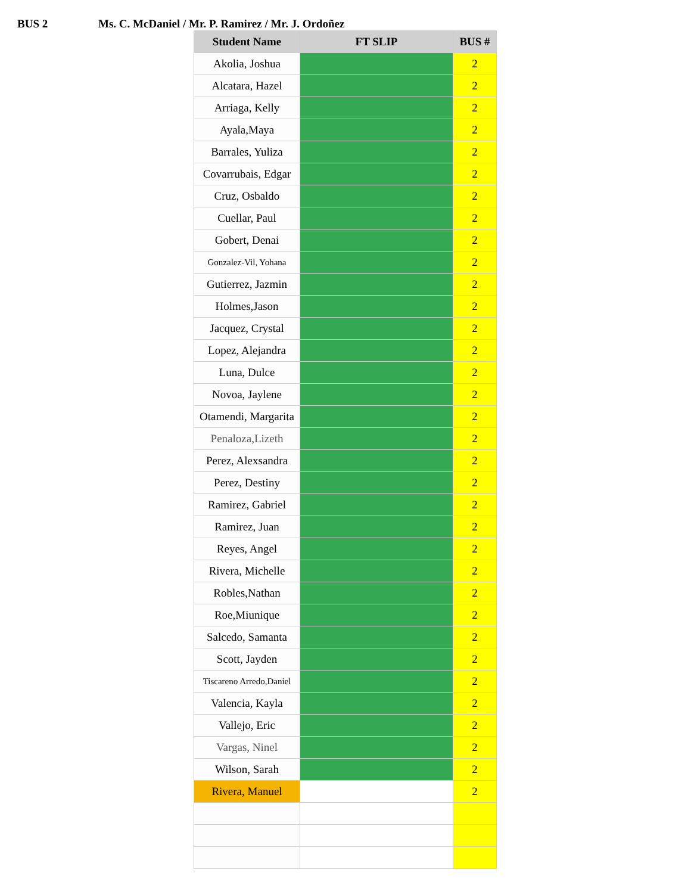BUS 2 Ms. C. McDaniel / Mr. P. Ramirez / Mr. J. Ordoñez
| Student Name | FT SLIP | BUS # |
| --- | --- | --- |
| Akolia, Joshua | | 2 |
| Alcatara, Hazel | | 2 |
| Arriaga, Kelly | | 2 |
| Ayala,Maya | | 2 |
| Barrales, Yuliza | | 2 |
| Covarrubais, Edgar | | 2 |
| Cruz, Osbaldo | | 2 |
| Cuellar, Paul | | 2 |
| Gobert, Denai | | 2 |
| Gonzalez-Vil, Yohana | | 2 |
| Gutierrez, Jazmin | | 2 |
| Holmes,Jason | | 2 |
| Jacquez, Crystal | | 2 |
| Lopez, Alejandra | | 2 |
| Luna, Dulce | | 2 |
| Novoa, Jaylene | | 2 |
| Otamendi, Margarita | | 2 |
| Penaloza,Lizeth | | 2 |
| Perez, Alexsandra | | 2 |
| Perez, Destiny | | 2 |
| Ramirez, Gabriel | | 2 |
| Ramirez, Juan | | 2 |
| Reyes, Angel | | 2 |
| Rivera, Michelle | | 2 |
| Robles,Nathan | | 2 |
| Roe,Miunique | | 2 |
| Salcedo, Samanta | | 2 |
| Scott, Jayden | | 2 |
| Tiscareno Arredo,Daniel | | 2 |
| Valencia, Kayla | | 2 |
| Vallejo, Eric | | 2 |
| Vargas, Ninel | | 2 |
| Wilson, Sarah | | 2 |
| Rivera, Manuel | | 2 |